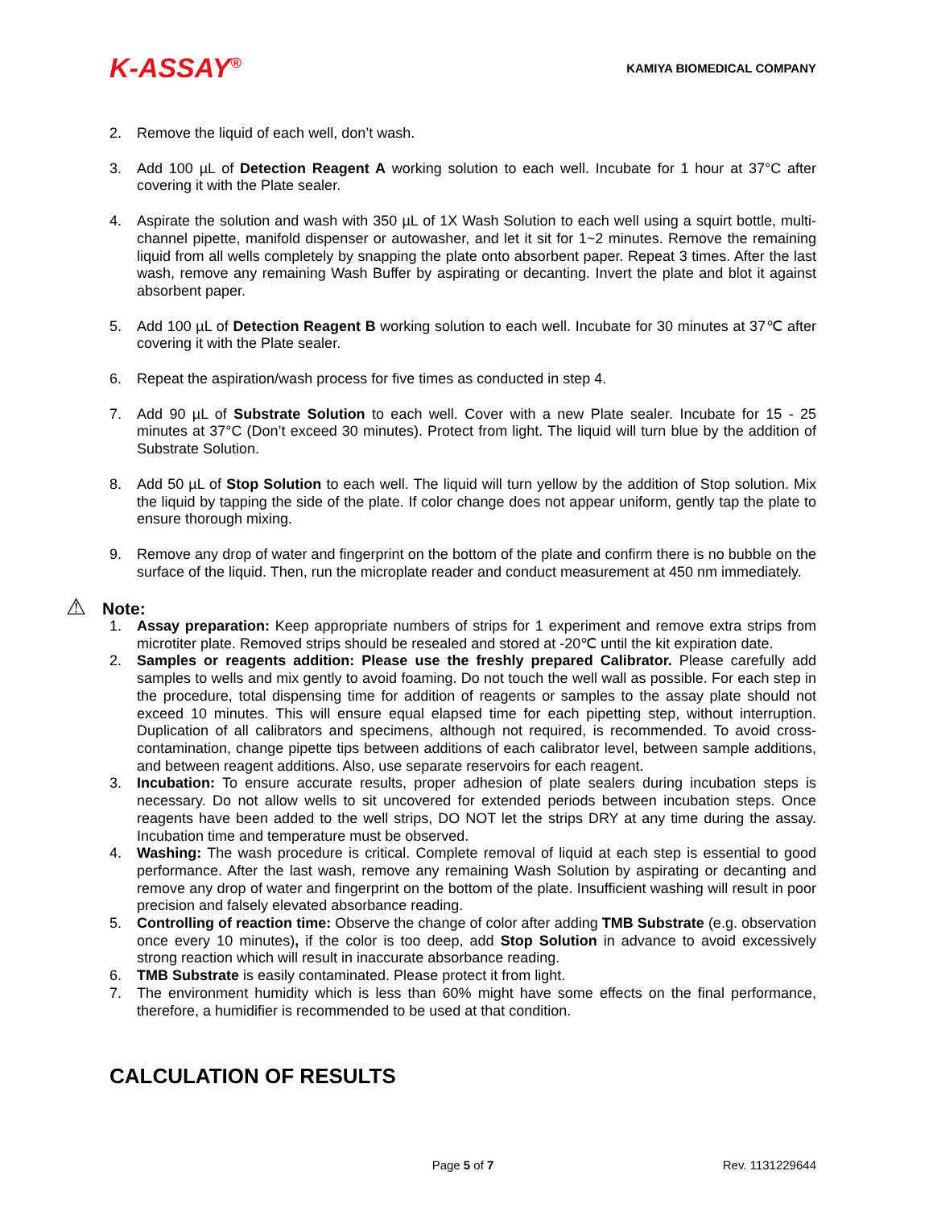K-ASSAY<sup>®</sup>
KAMIYA BIOMEDICAL COMPANY
2. Remove the liquid of each well, don’t wash.
3. Add 100 µL of Detection Reagent A working solution to each well. Incubate for 1 hour at 37°C after covering it with the Plate sealer.
4. Aspirate the solution and wash with 350 µL of 1X Wash Solution to each well using a squirt bottle, multi-channel pipette, manifold dispenser or autowasher, and let it sit for 1~2 minutes. Remove the remaining liquid from all wells completely by snapping the plate onto absorbent paper. Repeat 3 times. After the last wash, remove any remaining Wash Buffer by aspirating or decanting. Invert the plate and blot it against absorbent paper.
5. Add 100 µL of Detection Reagent B working solution to each well. Incubate for 30 minutes at 37℃ after covering it with the Plate sealer.
6. Repeat the aspiration/wash process for five times as conducted in step 4.
7. Add 90 µL of Substrate Solution to each well. Cover with a new Plate sealer. Incubate for 15 - 25 minutes at 37°C (Don’t exceed 30 minutes). Protect from light. The liquid will turn blue by the addition of Substrate Solution.
8. Add 50 µL of Stop Solution to each well. The liquid will turn yellow by the addition of Stop solution. Mix the liquid by tapping the side of the plate. If color change does not appear uniform, gently tap the plate to ensure thorough mixing.
9. Remove any drop of water and fingerprint on the bottom of the plate and confirm there is no bubble on the surface of the liquid. Then, run the microplate reader and conduct measurement at 450 nm immediately.
⚠ Note:
1. Assay preparation: Keep appropriate numbers of strips for 1 experiment and remove extra strips from microtiter plate. Removed strips should be resealed and stored at -20℃ until the kit expiration date.
2. Samples or reagents addition: Please use the freshly prepared Calibrator. Please carefully add samples to wells and mix gently to avoid foaming. Do not touch the well wall as possible. For each step in the procedure, total dispensing time for addition of reagents or samples to the assay plate should not exceed 10 minutes. This will ensure equal elapsed time for each pipetting step, without interruption. Duplication of all calibrators and specimens, although not required, is recommended. To avoid cross-contamination, change pipette tips between additions of each calibrator level, between sample additions, and between reagent additions. Also, use separate reservoirs for each reagent.
3. Incubation: To ensure accurate results, proper adhesion of plate sealers during incubation steps is necessary. Do not allow wells to sit uncovered for extended periods between incubation steps. Once reagents have been added to the well strips, DO NOT let the strips DRY at any time during the assay. Incubation time and temperature must be observed.
4. Washing: The wash procedure is critical. Complete removal of liquid at each step is essential to good performance. After the last wash, remove any remaining Wash Solution by aspirating or decanting and remove any drop of water and fingerprint on the bottom of the plate. Insufficient washing will result in poor precision and falsely elevated absorbance reading.
5. Controlling of reaction time: Observe the change of color after adding TMB Substrate (e.g. observation once every 10 minutes), if the color is too deep, add Stop Solution in advance to avoid excessively strong reaction which will result in inaccurate absorbance reading.
6. TMB Substrate is easily contaminated. Please protect it from light.
7. The environment humidity which is less than 60% might have some effects on the final performance, therefore, a humidifier is recommended to be used at that condition.
CALCULATION OF RESULTS
Page 5 of 7 Rev. 1131229644